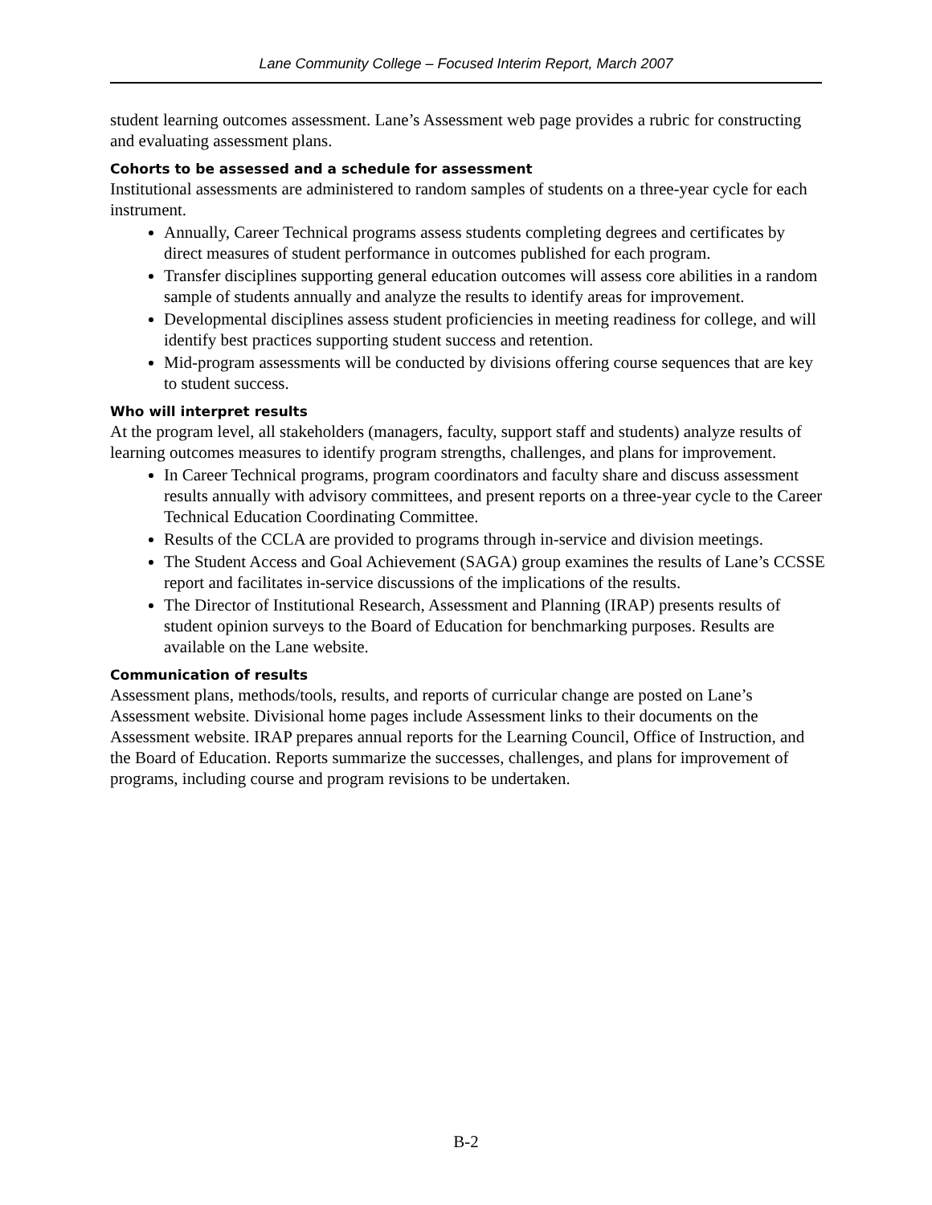Lane Community College – Focused Interim Report, March 2007
student learning outcomes assessment. Lane’s Assessment web page provides a rubric for constructing and evaluating assessment plans.
Cohorts to be assessed and a schedule for assessment
Institutional assessments are administered to random samples of students on a three-year cycle for each instrument.
Annually, Career Technical programs assess students completing degrees and certificates by direct measures of student performance in outcomes published for each program.
Transfer disciplines supporting general education outcomes will assess core abilities in a random sample of students annually and analyze the results to identify areas for improvement.
Developmental disciplines assess student proficiencies in meeting readiness for college, and will identify best practices supporting student success and retention.
Mid-program assessments will be conducted by divisions offering course sequences that are key to student success.
Who will interpret results
At the program level, all stakeholders (managers, faculty, support staff and students) analyze results of learning outcomes measures to identify program strengths, challenges, and plans for improvement.
In Career Technical programs, program coordinators and faculty share and discuss assessment results annually with advisory committees, and present reports on a three-year cycle to the Career Technical Education Coordinating Committee.
Results of the CCLA are provided to programs through in-service and division meetings.
The Student Access and Goal Achievement (SAGA) group examines the results of Lane’s CCSSE report and facilitates in-service discussions of the implications of the results.
The Director of Institutional Research, Assessment and Planning (IRAP) presents results of student opinion surveys to the Board of Education for benchmarking purposes. Results are available on the Lane website.
Communication of results
Assessment plans, methods/tools, results, and reports of curricular change are posted on Lane’s Assessment website. Divisional home pages include Assessment links to their documents on the Assessment website. IRAP prepares annual reports for the Learning Council, Office of Instruction, and the Board of Education. Reports summarize the successes, challenges, and plans for improvement of programs, including course and program revisions to be undertaken.
B-2